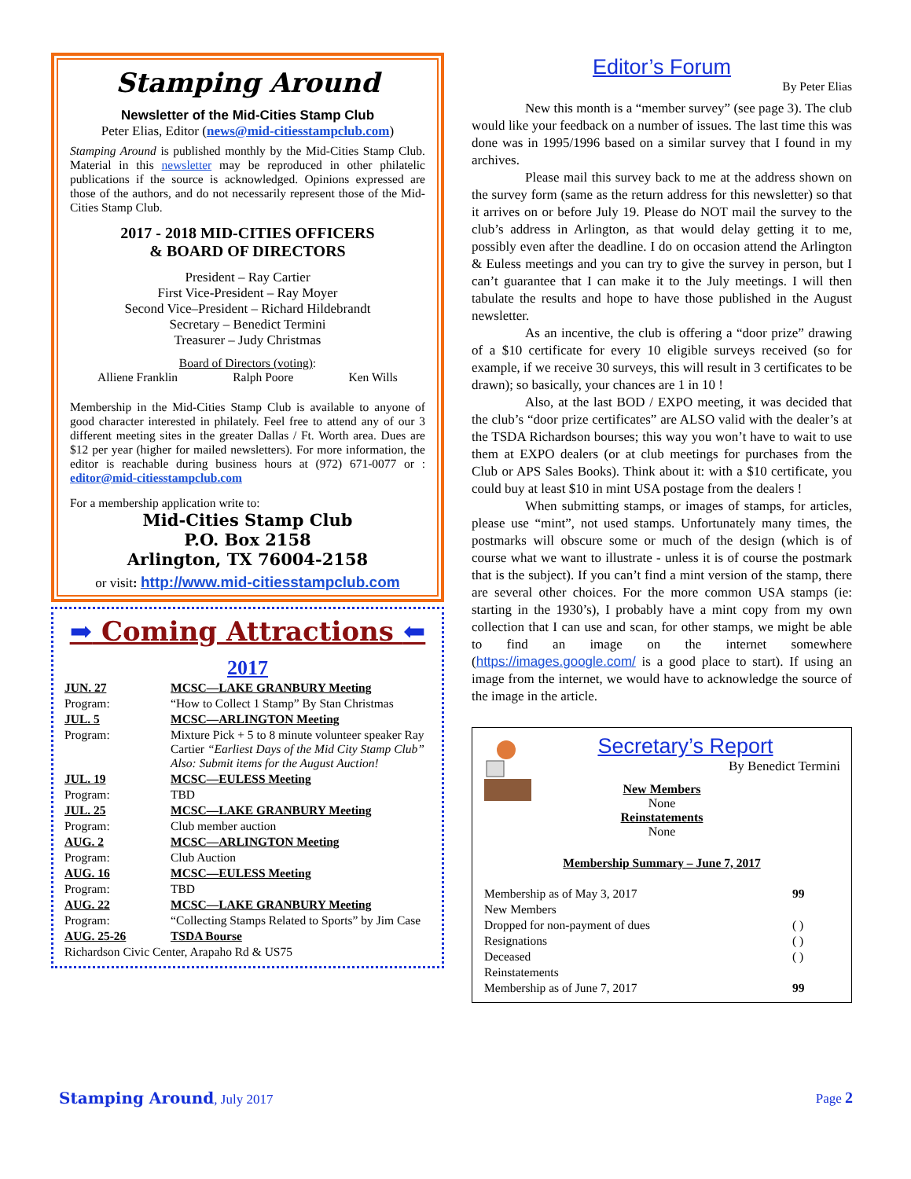Stamping Around
Newsletter of the Mid-Cities Stamp Club
Peter Elias, Editor (news@mid-citiesstampclub.com)
Stamping Around is published monthly by the Mid-Cities Stamp Club. Material in this newsletter may be reproduced in other philatelic publications if the source is acknowledged. Opinions expressed are those of the authors, and do not necessarily represent those of the Mid-Cities Stamp Club.
2017 - 2018 MID-CITIES OFFICERS
& BOARD OF DIRECTORS
President – Ray Cartier
First Vice-President – Ray Moyer
Second Vice–President – Richard Hildebrandt
Secretary – Benedict Termini
Treasurer – Judy Christmas
Board of Directors (voting):
Alliene Franklin Ralph Poore Ken Wills
Membership in the Mid-Cities Stamp Club is available to anyone of good character interested in philately. Feel free to attend any of our 3 different meeting sites in the greater Dallas / Ft. Worth area. Dues are $12 per year (higher for mailed newsletters). For more information, the editor is reachable during business hours at (972) 671-0077 or : editor@mid-citiesstampclub.com
For a membership application write to:
Mid-Cities Stamp Club
P.O. Box 2158
Arlington, TX 76004-2158
or visit: http://www.mid-citiesstampclub.com
➡ Coming Attractions ⬅
2017
| JUN. 27 | MCSC—LAKE GRANBURY Meeting |
| Program: | “How to Collect 1 Stamp” By Stan Christmas |
| JUL. 5 | MCSC—ARLINGTON Meeting |
| Program: | Mixture Pick + 5 to 8 minute volunteer speaker Ray Cartier “Earliest Days of the Mid City Stamp Club” Also: Submit items for the August Auction! |
| JUL. 19 | MCSC—EULESS Meeting |
| Program: | TBD |
| JUL. 25 | MCSC—LAKE GRANBURY Meeting |
| Program: | Club member auction |
| AUG. 2 | MCSC—ARLINGTON Meeting |
| Program: | Club Auction |
| AUG. 16 | MCSC—EULESS Meeting |
| Program: | TBD |
| AUG. 22 | MCSC—LAKE GRANBURY Meeting |
| Program: | “Collecting Stamps Related to Sports” by Jim Case |
| AUG. 25-26 | TSDA Bourse |
| Richardson Civic Center, Arapaho Rd & US75 | |
Editor’s Forum
By Peter Elias
New this month is a “member survey” (see page 3). The club would like your feedback on a number of issues. The last time this was done was in 1995/1996 based on a similar survey that I found in my archives.
Please mail this survey back to me at the address shown on the survey form (same as the return address for this newsletter) so that it arrives on or before July 19. Please do NOT mail the survey to the club’s address in Arlington, as that would delay getting it to me, possibly even after the deadline. I do on occasion attend the Arlington & Euless meetings and you can try to give the survey in person, but I can’t guarantee that I can make it to the July meetings. I will then tabulate the results and hope to have those published in the August newsletter.
As an incentive, the club is offering a “door prize” drawing of a $10 certificate for every 10 eligible surveys received (so for example, if we receive 30 surveys, this will result in 3 certificates to be drawn); so basically, your chances are 1 in 10 !
Also, at the last BOD / EXPO meeting, it was decided that the club’s “door prize certificates” are ALSO valid with the dealer’s at the TSDA Richardson bourses; this way you won’t have to wait to use them at EXPO dealers (or at club meetings for purchases from the Club or APS Sales Books). Think about it: with a $10 certificate, you could buy at least $10 in mint USA postage from the dealers !
When submitting stamps, or images of stamps, for articles, please use “mint”, not used stamps. Unfortunately many times, the postmarks will obscure some or much of the design (which is of course what we want to illustrate - unless it is of course the postmark that is the subject). If you can’t find a mint version of the stamp, there are several other choices. For the more common USA stamps (ie: starting in the 1930’s), I probably have a mint copy from my own collection that I can use and scan, for other stamps, we might be able to find an image on the internet somewhere (https://images.google.com/ is a good place to start). If using an image from the internet, we would have to acknowledge the source of the image in the article.
Secretary’s Report
By Benedict Termini
New Members
None
Reinstatements
None
Membership Summary – June 7, 2017
| Membership as of May 3, 2017 | 99 |
| New Members | |
| Dropped for non-payment of dues | ( ) |
| Resignations | ( ) |
| Deceased | ( ) |
| Reinstatements | |
| Membership as of June 7, 2017 | 99 |
Stamping Around, July 2017 Page 2